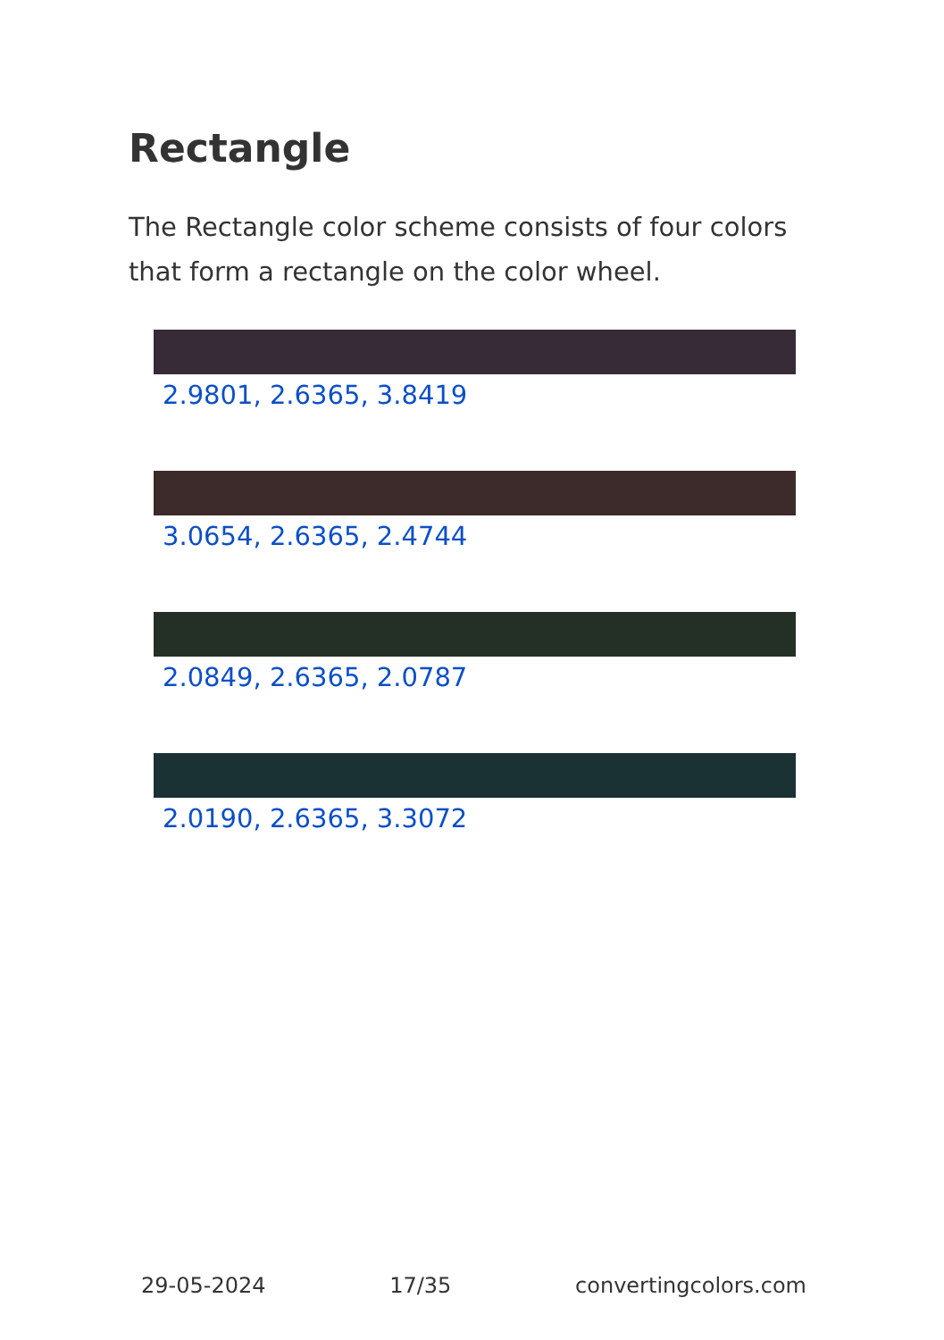Rectangle
The Rectangle color scheme consists of four colors that form a rectangle on the color wheel.
2.9801, 2.6365, 3.8419
3.0654, 2.6365, 2.4744
2.0849, 2.6365, 2.0787
2.0190, 2.6365, 3.3072
29-05-2024 17/35 convertingcolors.com